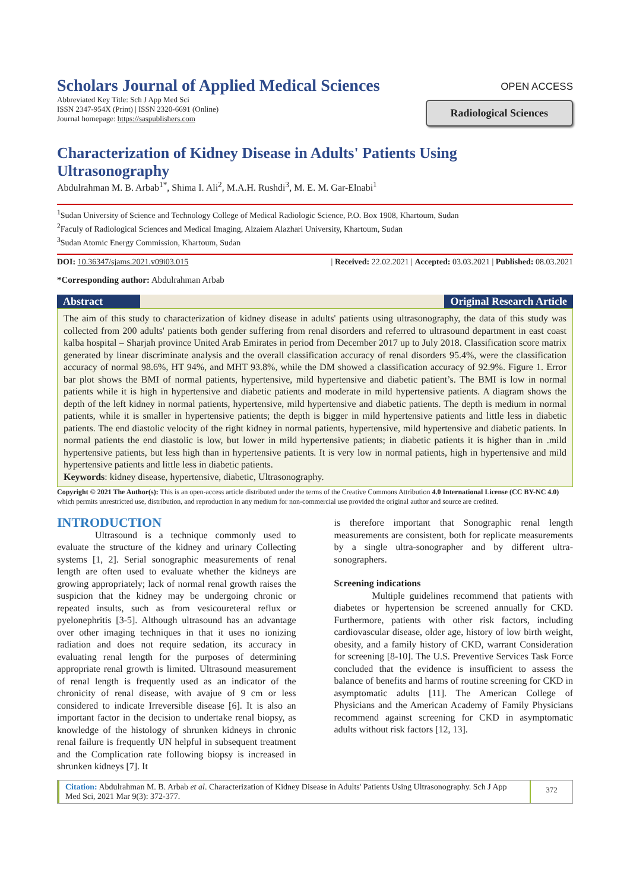Scholars Journal of Applied Medical Sciences
Abbreviated Key Title: Sch J App Med Sci
ISSN 2347-954X (Print) | ISSN 2320-6691 (Online)
Journal homepage: https://saspublishers.com
OPEN ACCESS
Radiological Sciences
Characterization of Kidney Disease in Adults' Patients Using Ultrasonography
Abdulrahman M. B. Arbab<sup>1*</sup>, Shima I. Ali<sup>2</sup>, M.A.H. Rushdi<sup>3</sup>, M. E. M. Gar-Elnabi<sup>1</sup>
<sup>1</sup> Sudan University of Science and Technology College of Medical Radiologic Science, P.O. Box 1908, Khartoum, Sudan
<sup>2</sup> Faculy of Radiological Sciences and Medical Imaging, Alzaiem Alazhari University, Khartoum, Sudan
<sup>3</sup> Sudan Atomic Energy Commission, Khartoum, Sudan
DOI: 10.36347/sjams.2021.v09i03.015 | Received: 22.02.2021 | Accepted: 03.03.2021 | Published: 08.03.2021
*Corresponding author: Abdulrahman Arbab
Abstract Original Research Article
The aim of this study to characterization of kidney disease in adults' patients using ultrasonography, the data of this study was collected from 200 adults' patients both gender suffering from renal disorders and referred to ultrasound department in east coast kalba hospital – Sharjah province United Arab Emirates in period from December 2017 up to July 2018. Classification score matrix generated by linear discriminate analysis and the overall classification accuracy of renal disorders 95.4%, were the classification accuracy of normal 98.6%, HT 94%, and MHT 93.8%, while the DM showed a classification accuracy of 92.9%. Figure 1. Error bar plot shows the BMI of normal patients, hypertensive, mild hypertensive and diabetic patient’s. The BMI is low in normal patients while it is high in hypertensive and diabetic patients and moderate in mild hypertensive patients. A diagram shows the depth of the left kidney in normal patients, hypertensive, mild hypertensive and diabetic patients. The depth is medium in normal patients, while it is smaller in hypertensive patients; the depth is bigger in mild hypertensive patients and little less in diabetic patients. The end diastolic velocity of the right kidney in normal patients, hypertensive, mild hypertensive and diabetic patients. In normal patients the end diastolic is low, but lower in mild hypertensive patients; in diabetic patients it is higher than in .mild hypertensive patients, but less high than in hypertensive patients. It is very low in normal patients, high in hypertensive and mild hypertensive patients and little less in diabetic patients.
Keywords: kidney disease, hypertensive, diabetic, Ultrasonography.
Copyright © 2021 The Author(s): This is an open-access article distributed under the terms of the Creative Commons Attribution 4.0 International License (CC BY-NC 4.0) which permits unrestricted use, distribution, and reproduction in any medium for non-commercial use provided the original author and source are credited.
INTRODUCTION
Ultrasound is a technique commonly used to evaluate the structure of the kidney and urinary Collecting systems [1, 2]. Serial sonographic measurements of renal length are often used to evaluate whether the kidneys are growing appropriately; lack of normal renal growth raises the suspicion that the kidney may be undergoing chronic or repeated insults, such as from vesicoureteral reflux or pyelonephritis [3-5]. Although ultrasound has an advantage over other imaging techniques in that it uses no ionizing radiation and does not require sedation, its accuracy in evaluating renal length for the purposes of determining appropriate renal growth is limited. Ultrasound measurement of renal length is frequently used as an indicator of the chronicity of renal disease, with avajue of 9 cm or less considered to indicate Irreversible disease [6]. It is also an important factor in the decision to undertake renal biopsy, as knowledge of the histology of shrunken kidneys in chronic renal failure is frequently UN helpful in subsequent treatment and the Complication rate following biopsy is increased in shrunken kidneys [7]. It
is therefore important that Sonographic renal length measurements are consistent, both for replicate measurements by a single ultra-sonographer and by different ultra-sonographers.
Screening indications
Multiple guidelines recommend that patients with diabetes or hypertension be screened annually for CKD. Furthermore, patients with other risk factors, including cardiovascular disease, older age, history of low birth weight, obesity, and a family history of CKD, warrant Consideration for screening [8-10]. The U.S. Preventive Services Task Force concluded that the evidence is insufficient to assess the balance of benefits and harms of routine screening for CKD in asymptomatic adults [11]. The American College of Physicians and the American Academy of Family Physicians recommend against screening for CKD in asymptomatic adults without risk factors [12, 13].
Citation: Abdulrahman M. B. Arbab et al. Characterization of Kidney Disease in Adults' Patients Using Ultrasonography. Sch J App Med Sci, 2021 Mar 9(3): 372-377.
372